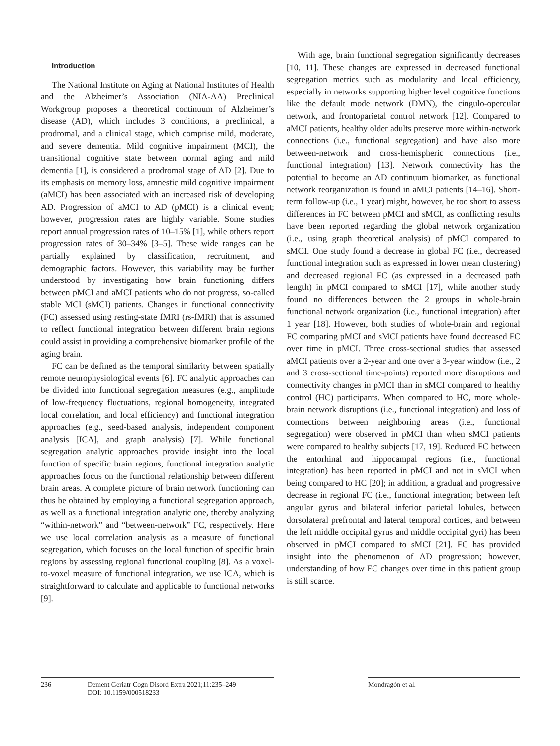Introduction
The National Institute on Aging at National Institutes of Health and the Alzheimer’s Association (NIA-AA) Preclinical Workgroup proposes a theoretical continuum of Alzheimer’s disease (AD), which includes 3 conditions, a preclinical, a prodromal, and a clinical stage, which comprise mild, moderate, and severe dementia. Mild cognitive impairment (MCI), the transitional cognitive state between normal aging and mild dementia [1], is considered a prodromal stage of AD [2]. Due to its emphasis on memory loss, amnestic mild cognitive impairment (aMCI) has been associated with an increased risk of developing AD. Progression of aMCI to AD (pMCI) is a clinical event; however, progression rates are highly variable. Some studies report annual progression rates of 10–15% [1], while others report progression rates of 30–34% [3–5]. These wide ranges can be partially explained by classification, recruitment, and demographic factors. However, this variability may be further understood by investigating how brain functioning differs between pMCI and aMCI patients who do not progress, so-called stable MCI (sMCI) patients. Changes in functional connectivity (FC) assessed using resting-state fMRI (rs-fMRI) that is assumed to reflect functional integration between different brain regions could assist in providing a comprehensive biomarker profile of the aging brain.
FC can be defined as the temporal similarity between spatially remote neurophysiological events [6]. FC analytic approaches can be divided into functional segregation measures (e.g., amplitude of low-frequency fluctuations, regional homogeneity, integrated local correlation, and local efficiency) and functional integration approaches (e.g., seed-based analysis, independent component analysis [ICA], and graph analysis) [7]. While functional segregation analytic approaches provide insight into the local function of specific brain regions, functional integration analytic approaches focus on the functional relationship between different brain areas. A complete picture of brain network functioning can thus be obtained by employing a functional segregation approach, as well as a functional integration analytic one, thereby analyzing “within-network” and “between-network” FC, respectively. Here we use local correlation analysis as a measure of functional segregation, which focuses on the local function of specific brain regions by assessing regional functional coupling [8]. As a voxel-to-voxel measure of functional integration, we use ICA, which is straightforward to calculate and applicable to functional networks [9].
With age, brain functional segregation significantly decreases [10, 11]. These changes are expressed in decreased functional segregation metrics such as modularity and local efficiency, especially in networks supporting higher level cognitive functions like the default mode network (DMN), the cingulo-opercular network, and frontoparietal control network [12]. Compared to aMCI patients, healthy older adults preserve more within-network connections (i.e., functional segregation) and have also more between-network and cross-hemispheric connections (i.e., functional integration) [13]. Network connectivity has the potential to become an AD continuum biomarker, as functional network reorganization is found in aMCI patients [14–16]. Short-term follow-up (i.e., 1 year) might, however, be too short to assess differences in FC between pMCI and sMCI, as conflicting results have been reported regarding the global network organization (i.e., using graph theoretical analysis) of pMCI compared to sMCI. One study found a decrease in global FC (i.e., decreased functional integration such as expressed in lower mean clustering) and decreased regional FC (as expressed in a decreased path length) in pMCI compared to sMCI [17], while another study found no differences between the 2 groups in whole-brain functional network organization (i.e., functional integration) after 1 year [18]. However, both studies of whole-brain and regional FC comparing pMCI and sMCI patients have found decreased FC over time in pMCI. Three cross-sectional studies that assessed aMCI patients over a 2-year and one over a 3-year window (i.e., 2 and 3 cross-sectional time-points) reported more disruptions and connectivity changes in pMCI than in sMCI compared to healthy control (HC) participants. When compared to HC, more whole-brain network disruptions (i.e., functional integration) and loss of connections between neighboring areas (i.e., functional segregation) were observed in pMCI than when sMCI patients were compared to healthy subjects [17, 19]. Reduced FC between the entorhinal and hippocampal regions (i.e., functional integration) has been reported in pMCI and not in sMCI when being compared to HC [20]; in addition, a gradual and progressive decrease in regional FC (i.e., functional integration; between left angular gyrus and bilateral inferior parietal lobules, between dorsolateral prefrontal and lateral temporal cortices, and between the left middle occipital gyrus and middle occipital gyri) has been observed in pMCI compared to sMCI [21]. FC has provided insight into the phenomenon of AD progression; however, understanding of how FC changes over time in this patient group is still scarce.
236 Dement Geriatr Cogn Disord Extra 2021;11:235–249
DOI: 10.1159/000518233
Mondragón et al.